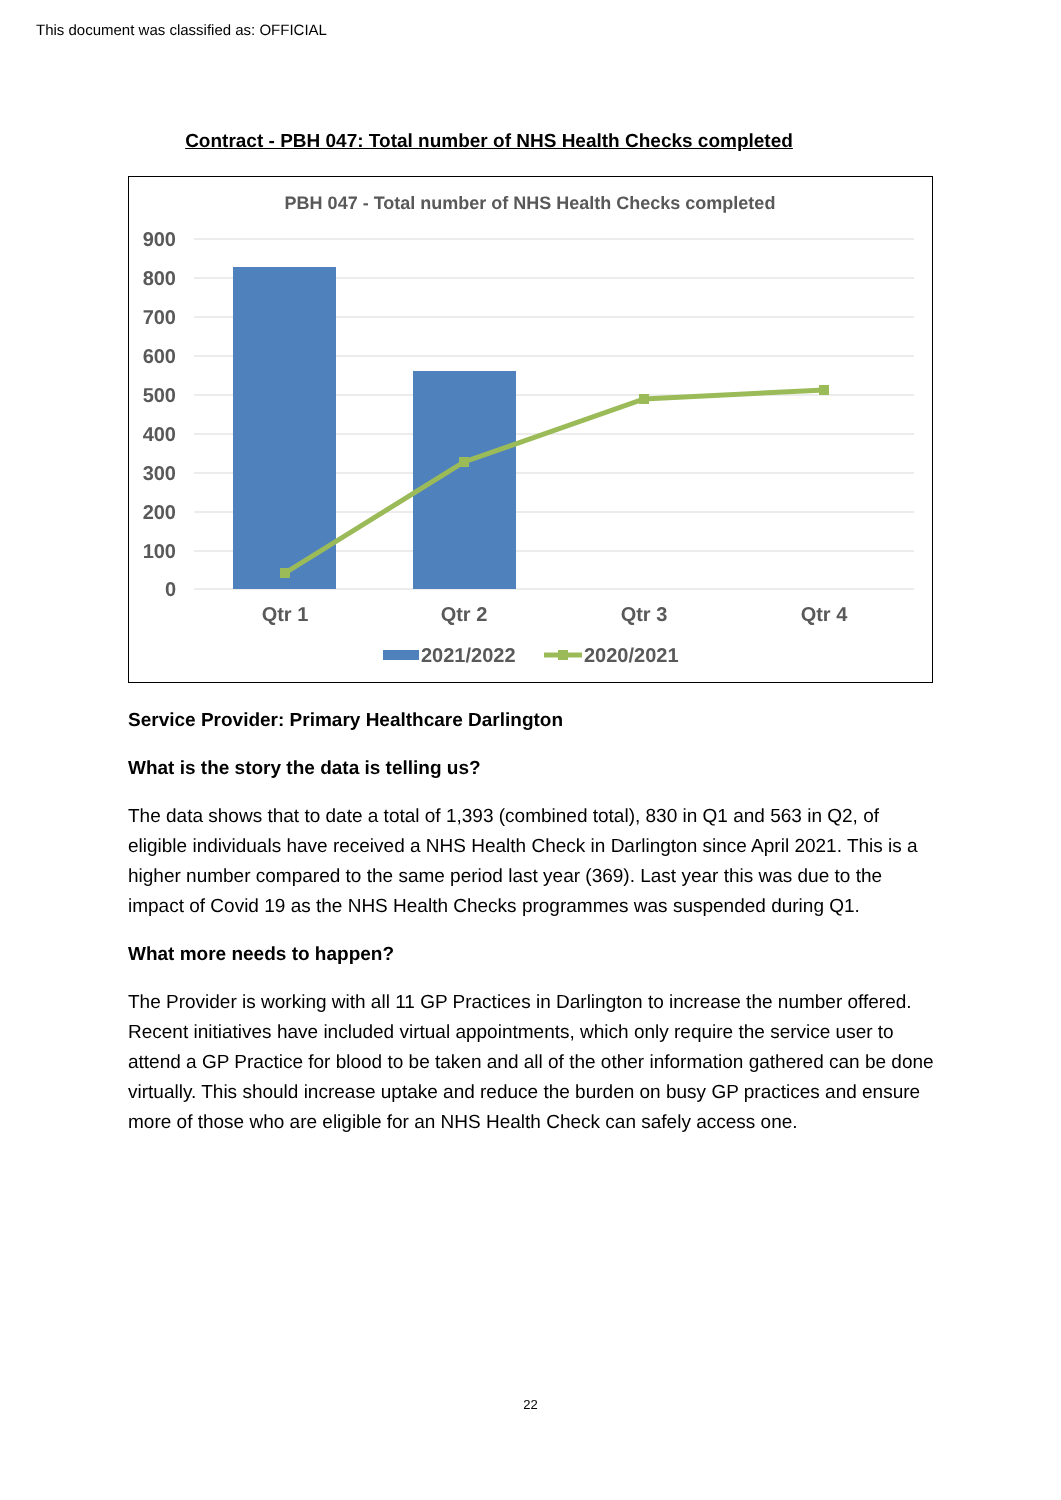This document was classified as: OFFICIAL
Contract - PBH 047: Total number of NHS Health Checks completed
PBH 047 - Total number of NHS Health Checks completed
900
800
700
600
500
400
300
200
100
0
Qtr 1
Qtr 2
Qtr 3
Qtr 4
2021/2022
2020/2021
Service Provider: Primary Healthcare Darlington
What is the story the data is telling us?
The data shows that to date a total of 1,393 (combined total), 830 in Q1 and 563 in Q2, of eligible individuals have received a NHS Health Check in Darlington since April 2021. This is a higher number compared to the same period last year (369). Last year this was due to the impact of Covid 19 as the NHS Health Checks programmes was suspended during Q1.
What more needs to happen?
The Provider is working with all 11 GP Practices in Darlington to increase the number offered. Recent initiatives have included virtual appointments, which only require the service user to attend a GP Practice for blood to be taken and all of the other information gathered can be done virtually. This should increase uptake and reduce the burden on busy GP practices and ensure more of those who are eligible for an NHS Health Check can safely access one.
22